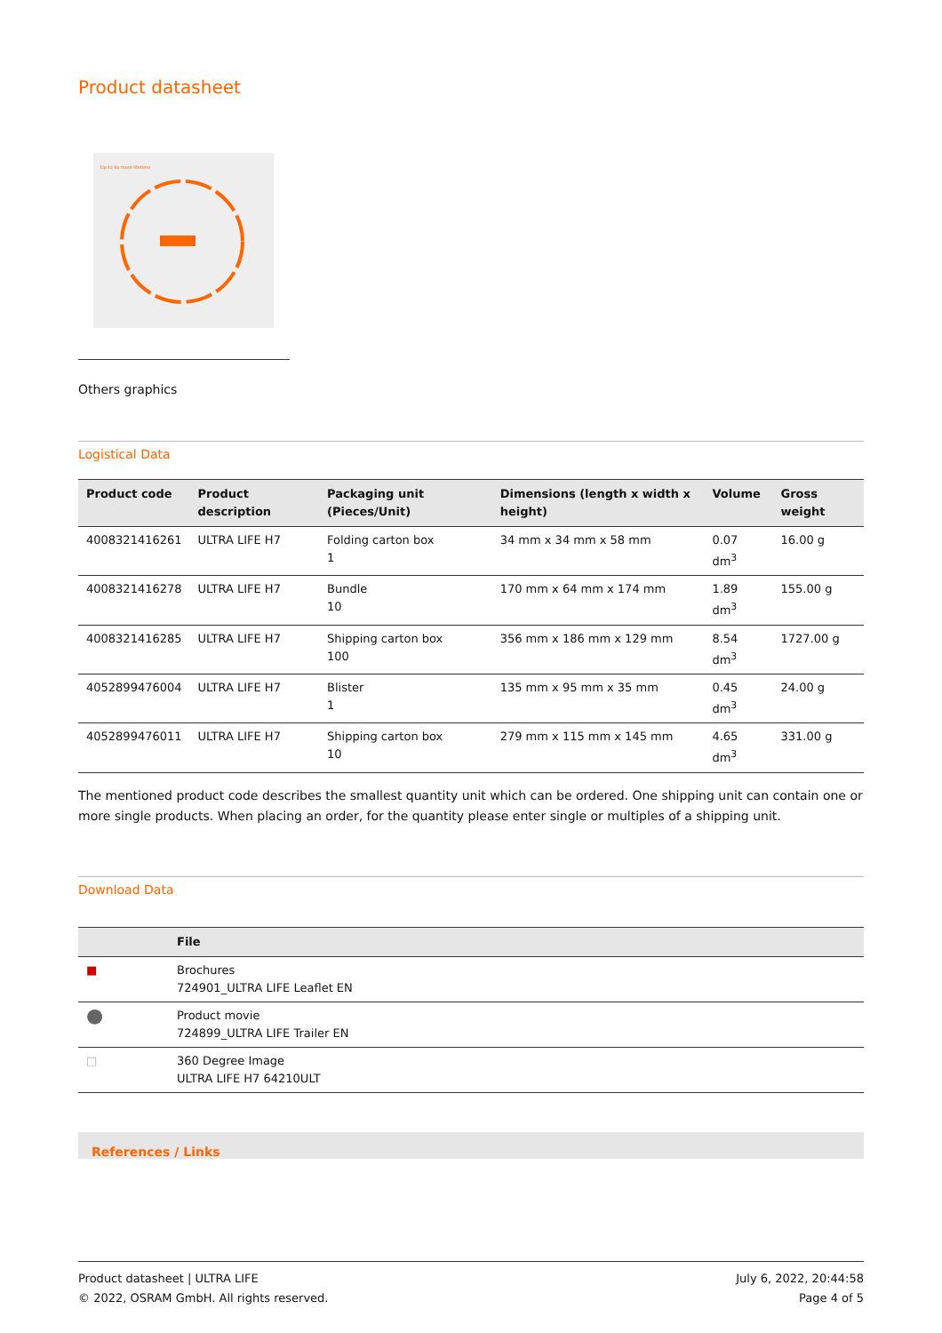Product datasheet
Up to 4x more lifetime
Others graphics
Logistical Data
| Product code | Product description | Packaging unit (Pieces/Unit) | Dimensions (length x width x height) | Volume | Gross weight |
| --- | --- | --- | --- | --- | --- |
| 4008321416261 | ULTRA LIFE H7 | Folding carton box 1 | 34 mm x 34 mm x 58 mm | 0.07 dm<sup>3</sup> | 16.00 g |
| 4008321416278 | ULTRA LIFE H7 | Bundle 10 | 170 mm x 64 mm x 174 mm | 1.89 dm<sup>3</sup> | 155.00 g |
| 4008321416285 | ULTRA LIFE H7 | Shipping carton box 100 | 356 mm x 186 mm x 129 mm | 8.54 dm<sup>3</sup> | 1727.00 g |
| 4052899476004 | ULTRA LIFE H7 | Blister 1 | 135 mm x 95 mm x 35 mm | 0.45 dm<sup>3</sup> | 24.00 g |
| 4052899476011 | ULTRA LIFE H7 | Shipping carton box 10 | 279 mm x 115 mm x 145 mm | 4.65 dm<sup>3</sup> | 331.00 g |
The mentioned product code describes the smallest quantity unit which can be ordered. One shipping unit can contain one or more single products. When placing an order, for the quantity please enter single or multiples of a shipping unit.
Download Data
| | File |
| --- | --- |
| ■ | Brochures 724901_ULTRA LIFE Leaflet EN |
| ● | Product movie 724899_ULTRA LIFE Trailer EN |
| □ | 360 Degree Image ULTRA LIFE H7 64210ULT |
References / Links
Product datasheet | ULTRA LIFE
© 2022, OSRAM GmbH. All rights reserved.
July 6, 2022, 20:44:58
Page 4 of 5